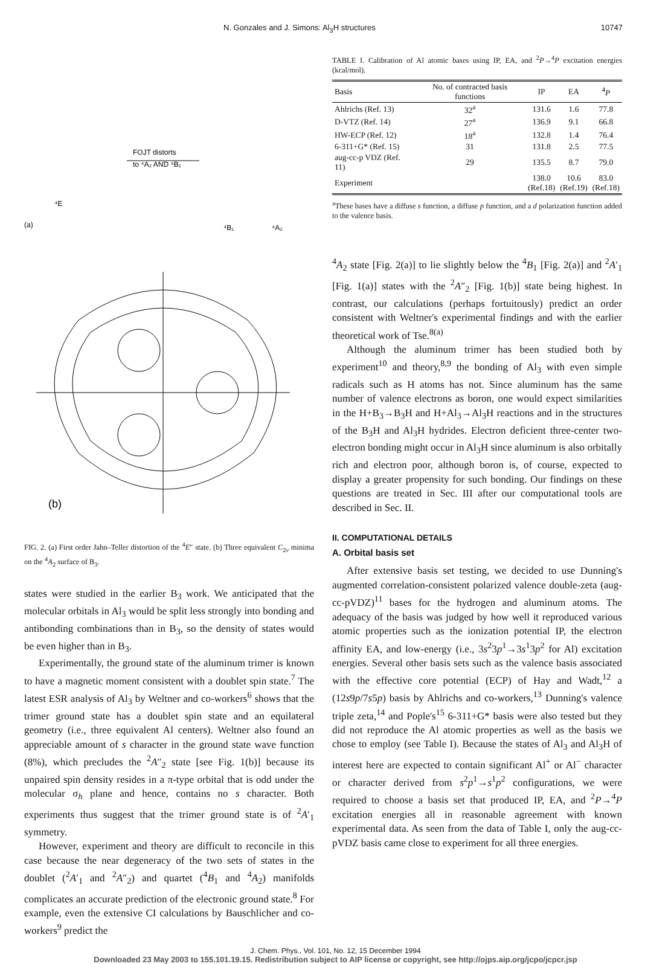N. Gonzales and J. Simons: Al<sub>3</sub>H structures 10747
(a)
FOJT distorts
to ⁴A₂ AND ⁴B₁
⁴E
⁴B₁
⁴A₂
(b)
FIG. 2. (a) First order Jahn–Teller distortion of the <sup>4</sup>E″ state. (b) Three equivalent C<sub>2v</sub> minima on the <sup>4</sup>A<sub>2</sub> surface of B<sub>3</sub>.
states were studied in the earlier B<sub>3</sub> work. We anticipated that the molecular orbitals in Al<sub>3</sub> would be split less strongly into bonding and antibonding combinations than in B<sub>3</sub>, so the density of states would be even higher than in B<sub>3</sub>.
Experimentally, the ground state of the aluminum trimer is known to have a magnetic moment consistent with a doublet spin state.<sup>7</sup> The latest ESR analysis of Al<sub>3</sub> by Weltner and co-workers<sup>6</sup> shows that the trimer ground state has a doublet spin state and an equilateral geometry (i.e., three equivalent Al centers). Weltner also found an appreciable amount of s character in the ground state wave function (8%), which precludes the <sup>2</sup>A″<sub>2</sub> state [see Fig. 1(b)] because its unpaired spin density resides in a π-type orbital that is odd under the molecular σ<sub>h</sub> plane and hence, contains no s character. Both experiments thus suggest that the trimer ground state is of <sup>2</sup>A′<sub>1</sub> symmetry.
However, experiment and theory are difficult to reconcile in this case because the near degeneracy of the two sets of states in the doublet (<sup>2</sup>A′<sub>1</sub> and <sup>2</sup>A″<sub>2</sub>) and quartet (<sup>4</sup>B<sub>1</sub> and <sup>4</sup>A<sub>2</sub>) manifolds complicates an accurate prediction of the electronic ground state.<sup>8</sup> For example, even the extensive CI calculations by Bauschlicher and co-workers<sup>9</sup> predict the
TABLE I. Calibration of Al atomic bases using IP, EA, and <sup>2</sup>P→<sup>4</sup>P excitation energies (kcal/mol).
| Basis | No. of contracted basis functions | IP | EA | <sup>4</sup> P |
| --- | --- | --- | --- | --- |
| Ahlrichs (Ref. 13) | 32<sup>a</sup> | 131.6 | 1.6 | 77.8 |
| D-VTZ (Ref. 14) | 27<sup>a</sup> | 136.9 | 9.1 | 66.8 |
| HW-ECP (Ref. 12) | 18<sup>a</sup> | 132.8 | 1.4 | 76.4 |
| 6-311+G* (Ref. 15) | 31 | 131.8 | 2.5 | 77.5 |
| aug-cc-p VDZ (Ref. 11) | 29 | 135.5 | 8.7 | 79.0 |
| Experiment | | 138.0 (Ref.18) | 10.6 (Ref.19) | 83.0 (Ref.18) |
<sup>a</sup> These bases have a diffuse s function, a diffuse p function, and a d polarization function added to the valence basis.
<sup>4</sup> A<sub>2</sub> state [Fig. 2(a)] to lie slightly below the <sup>4</sup>B<sub>1</sub> [Fig. 2(a)] and <sup>2</sup>A′<sub>1</sub> [Fig. 1(a)] states with the <sup>2</sup>A″<sub>2</sub> [Fig. 1(b)] state being highest. In contrast, our calculations (perhaps fortuitously) predict an order consistent with Weltner's experimental findings and with the earlier theoretical work of Tse.<sup>8(a)</sup>
Although the aluminum trimer has been studied both by experiment<sup>10</sup> and theory,<sup>8,9</sup> the bonding of Al<sub>3</sub> with even simple radicals such as H atoms has not. Since aluminum has the same number of valence electrons as boron, one would expect similarities in the H+B<sub>3</sub>→B<sub>3</sub>H and H+Al<sub>3</sub>→Al<sub>3</sub>H reactions and in the structures of the B<sub>3</sub>H and Al<sub>3</sub>H hydrides. Electron deficient three-center two-electron bonding might occur in Al<sub>3</sub>H since aluminum is also orbitally rich and electron poor, although boron is, of course, expected to display a greater propensity for such bonding. Our findings on these questions are treated in Sec. III after our computational tools are described in Sec. II.
II. COMPUTATIONAL DETAILS
A. Orbital basis set
After extensive basis set testing, we decided to use Dunning's augmented correlation-consistent polarized valence double-zeta (aug-cc-pVDZ)<sup>11</sup> bases for the hydrogen and aluminum atoms. The adequacy of the basis was judged by how well it reproduced various atomic properties such as the ionization potential IP, the electron affinity EA, and low-energy (i.e., 3s<sup>2</sup>3p<sup>1</sup>→3s<sup>1</sup>3p<sup>2</sup> for Al) excitation energies. Several other basis sets such as the valence basis associated with the effective core potential (ECP) of Hay and Wadt,<sup>12</sup> a (12s9p/7s5p) basis by Ahlrichs and co-workers,<sup>13</sup> Dunning's valence triple zeta,<sup>14</sup> and Pople's<sup>15</sup> 6-311+G* basis were also tested but they did not reproduce the Al atomic properties as well as the basis we chose to employ (see Table I). Because the states of Al<sub>3</sub> and Al<sub>3</sub>H of interest here are expected to contain significant Al<sup>+</sup> or Al<sup>−</sup> character or character derived from s<sup>2</sup>p<sup>1</sup>→s<sup>1</sup>p<sup>2</sup> configurations, we were required to choose a basis set that produced IP, EA, and <sup>2</sup>P→<sup>4</sup>P excitation energies all in reasonable agreement with known experimental data. As seen from the data of Table I, only the aug-cc-pVDZ basis came close to experiment for all three energies.
J. Chem. Phys., Vol. 101, No. 12, 15 December 1994
Downloaded 23 May 2003 to 155.101.19.15. Redistribution subject to AIP license or copyright, see http://ojps.aip.org/jcpo/jcpcr.jsp